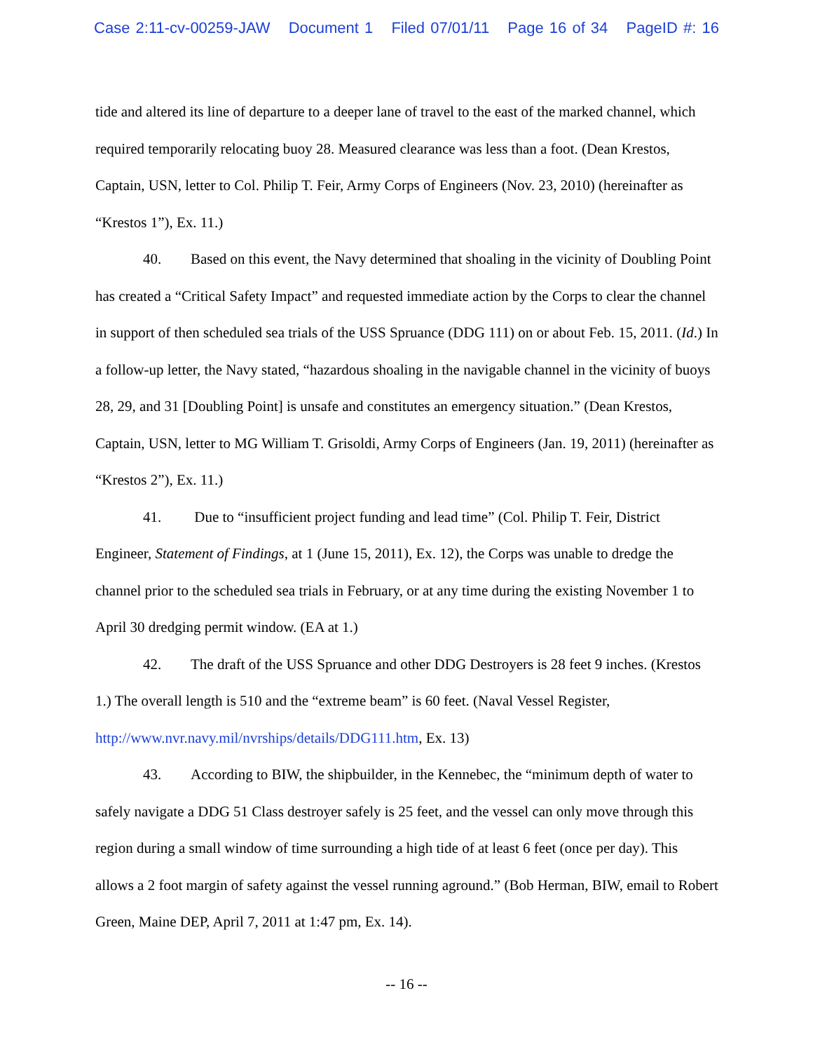Case 2:11-cv-00259-JAW Document 1 Filed 07/01/11 Page 16 of 34 PageID #: 16
tide and altered its line of departure to a deeper lane of travel to the east of the marked channel, which required temporarily relocating buoy 28. Measured clearance was less than a foot. (Dean Krestos, Captain, USN, letter to Col. Philip T. Feir, Army Corps of Engineers (Nov. 23, 2010) (hereinafter as “Krestos 1”), Ex. 11.)
40. Based on this event, the Navy determined that shoaling in the vicinity of Doubling Point has created a “Critical Safety Impact” and requested immediate action by the Corps to clear the channel in support of then scheduled sea trials of the USS Spruance (DDG 111) on or about Feb. 15, 2011. (Id.) In a follow-up letter, the Navy stated, “hazardous shoaling in the navigable channel in the vicinity of buoys 28, 29, and 31 [Doubling Point] is unsafe and constitutes an emergency situation.” (Dean Krestos, Captain, USN, letter to MG William T. Grisoldi, Army Corps of Engineers (Jan. 19, 2011) (hereinafter as “Krestos 2”), Ex. 11.)
41. Due to “insufficient project funding and lead time” (Col. Philip T. Feir, District Engineer, Statement of Findings, at 1 (June 15, 2011), Ex. 12), the Corps was unable to dredge the channel prior to the scheduled sea trials in February, or at any time during the existing November 1 to April 30 dredging permit window. (EA at 1.)
42. The draft of the USS Spruance and other DDG Destroyers is 28 feet 9 inches. (Krestos 1.) The overall length is 510 and the “extreme beam” is 60 feet. (Naval Vessel Register, http://www.nvr.navy.mil/nvrships/details/DDG111.htm, Ex. 13)
43. According to BIW, the shipbuilder, in the Kennebec, the “minimum depth of water to safely navigate a DDG 51 Class destroyer safely is 25 feet, and the vessel can only move through this region during a small window of time surrounding a high tide of at least 6 feet (once per day). This allows a 2 foot margin of safety against the vessel running aground.” (Bob Herman, BIW, email to Robert Green, Maine DEP, April 7, 2011 at 1:47 pm, Ex. 14).
-- 16 --